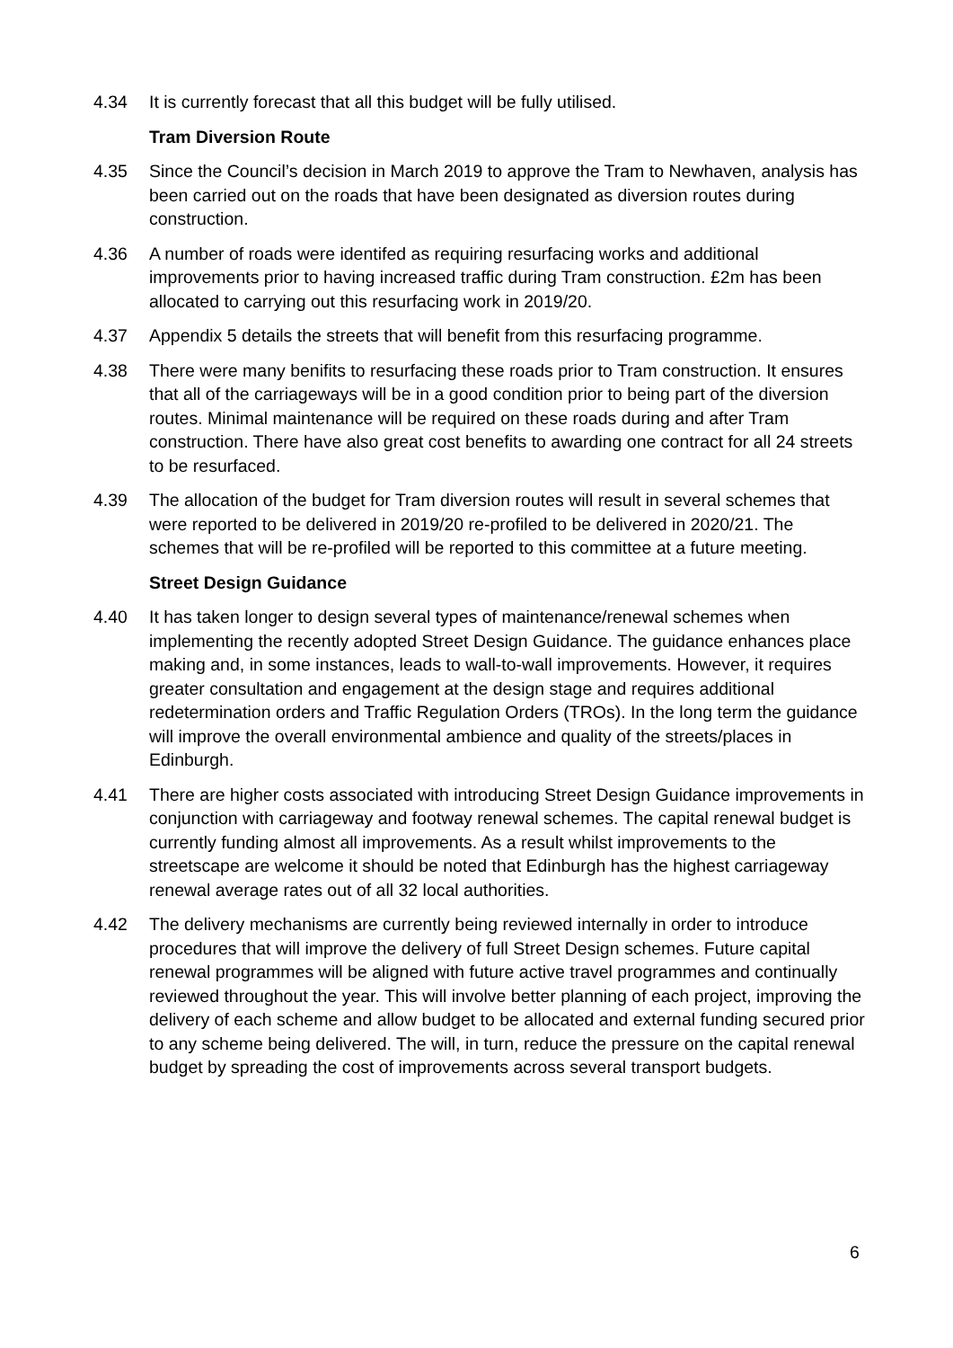4.34 It is currently forecast that all this budget will be fully utilised.
Tram Diversion Route
4.35 Since the Council’s decision in March 2019 to approve the Tram to Newhaven, analysis has been carried out on the roads that have been designated as diversion routes during construction.
4.36 A number of roads were identifed as requiring resurfacing works and additional improvements prior to having increased traffic during Tram construction. £2m has been allocated to carrying out this resurfacing work in 2019/20.
4.37 Appendix 5 details the streets that will benefit from this resurfacing programme.
4.38 There were many benifits to resurfacing these roads prior to Tram construction. It ensures that all of the carriageways will be in a good condition prior to being part of the diversion routes. Minimal maintenance will be required on these roads during and after Tram construction. There have also great cost benefits to awarding one contract for all 24 streets to be resurfaced.
4.39 The allocation of the budget for Tram diversion routes will result in several schemes that were reported to be delivered in 2019/20 re-profiled to be delivered in 2020/21. The schemes that will be re-profiled will be reported to this committee at a future meeting.
Street Design Guidance
4.40 It has taken longer to design several types of maintenance/renewal schemes when implementing the recently adopted Street Design Guidance. The guidance enhances place making and, in some instances, leads to wall-to-wall improvements. However, it requires greater consultation and engagement at the design stage and requires additional redetermination orders and Traffic Regulation Orders (TROs). In the long term the guidance will improve the overall environmental ambience and quality of the streets/places in Edinburgh.
4.41 There are higher costs associated with introducing Street Design Guidance improvements in conjunction with carriageway and footway renewal schemes. The capital renewal budget is currently funding almost all improvements. As a result whilst improvements to the streetscape are welcome it should be noted that Edinburgh has the highest carriageway renewal average rates out of all 32 local authorities.
4.42 The delivery mechanisms are currently being reviewed internally in order to introduce procedures that will improve the delivery of full Street Design schemes. Future capital renewal programmes will be aligned with future active travel programmes and continually reviewed throughout the year. This will involve better planning of each project, improving the delivery of each scheme and allow budget to be allocated and external funding secured prior to any scheme being delivered. The will, in turn, reduce the pressure on the capital renewal budget by spreading the cost of improvements across several transport budgets.
6